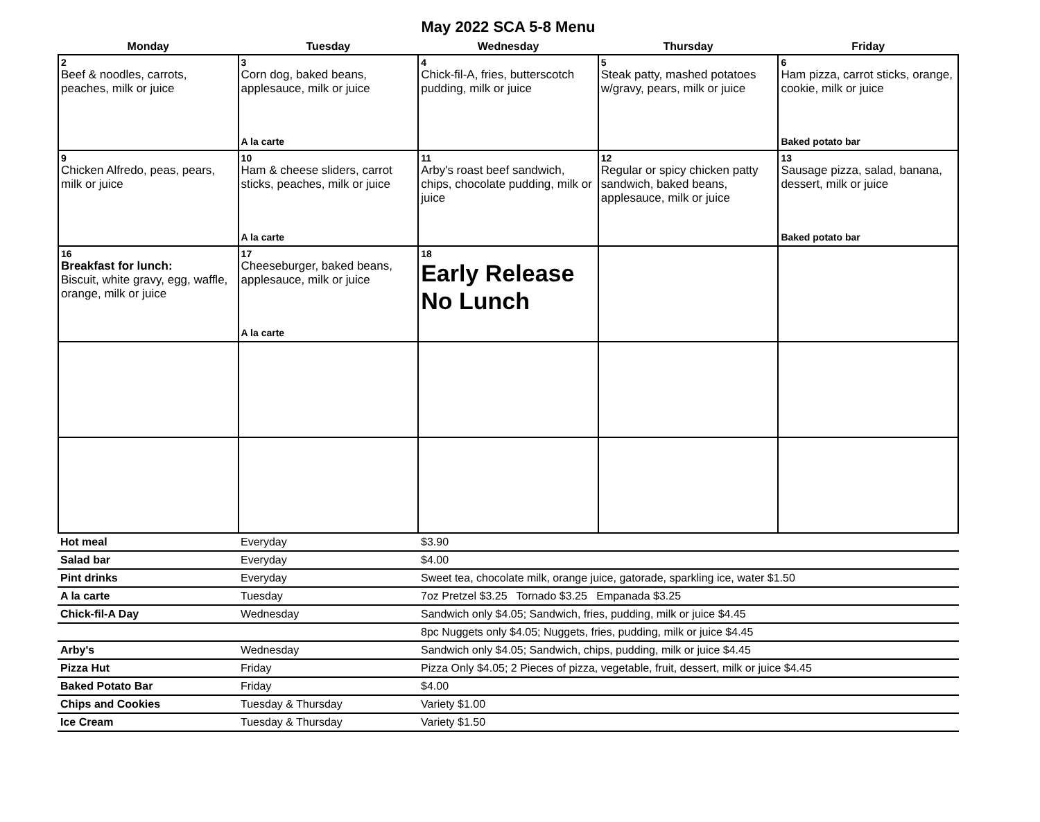May 2022 SCA 5-8 Menu
| Monday | Tuesday | Wednesday | Thursday | Friday |
| --- | --- | --- | --- | --- |
| 2 Beef & noodles, carrots, peaches, milk or juice | 3 Corn dog, baked beans, applesauce, milk or juice A la carte | 4 Chick-fil-A, fries, butterscotch pudding, milk or juice | 5 Steak patty, mashed potatoes w/gravy, pears, milk or juice | 6 Ham pizza, carrot sticks, orange, cookie, milk or juice Baked potato bar |
| 9 Chicken Alfredo, peas, pears, milk or juice | 10 Ham & cheese sliders, carrot sticks, peaches, milk or juice A la carte | 11 Arby's roast beef sandwich, chips, chocolate pudding, milk or juice | 12 Regular or spicy chicken patty sandwich, baked beans, applesauce, milk or juice | 13 Sausage pizza, salad, banana, dessert, milk or juice Baked potato bar |
| 16 Breakfast for lunch: Biscuit, white gravy, egg, waffle, orange, milk or juice | 17 Cheeseburger, baked beans, applesauce, milk or juice A la carte | 18 Early Release No Lunch | | |
| Hot meal | Everyday | $3.90 |
| Salad bar | Everyday | $4.00 |
| Pint drinks | Everyday | Sweet tea, chocolate milk, orange juice, gatorade, sparkling ice, water $1.50 |
| A la carte | Tuesday | 7oz Pretzel $3.25 Tornado $3.25 Empanada $3.25 |
| Chick-fil-A Day | Wednesday | Sandwich only $4.05; Sandwich, fries, pudding, milk or juice $4.45 |
| | | 8pc Nuggets only $4.05; Nuggets, fries, pudding, milk or juice $4.45 |
| Arby's | Wednesday | Sandwich only $4.05; Sandwich, chips, pudding, milk or juice $4.45 |
| Pizza Hut | Friday | Pizza Only $4.05; 2 Pieces of pizza, vegetable, fruit, dessert, milk or juice $4.45 |
| Baked Potato Bar | Friday | $4.00 |
| Chips and Cookies | Tuesday & Thursday | Variety $1.00 |
| Ice Cream | Tuesday & Thursday | Variety $1.50 |